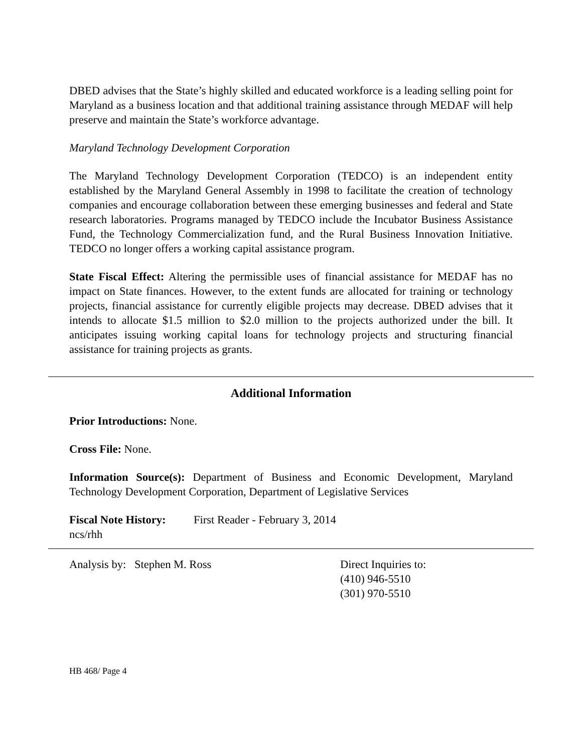DBED advises that the State’s highly skilled and educated workforce is a leading selling point for Maryland as a business location and that additional training assistance through MEDAF will help preserve and maintain the State’s workforce advantage.
Maryland Technology Development Corporation
The Maryland Technology Development Corporation (TEDCO) is an independent entity established by the Maryland General Assembly in 1998 to facilitate the creation of technology companies and encourage collaboration between these emerging businesses and federal and State research laboratories. Programs managed by TEDCO include the Incubator Business Assistance Fund, the Technology Commercialization fund, and the Rural Business Innovation Initiative. TEDCO no longer offers a working capital assistance program.
State Fiscal Effect: Altering the permissible uses of financial assistance for MEDAF has no impact on State finances. However, to the extent funds are allocated for training or technology projects, financial assistance for currently eligible projects may decrease. DBED advises that it intends to allocate $1.5 million to $2.0 million to the projects authorized under the bill. It anticipates issuing working capital loans for technology projects and structuring financial assistance for training projects as grants.
Additional Information
Prior Introductions: None.
Cross File: None.
Information Source(s): Department of Business and Economic Development, Maryland Technology Development Corporation, Department of Legislative Services
Fiscal Note History: First Reader - February 3, 2014
ncs/rhh
Analysis by: Stephen M. Ross Direct Inquiries to:
(410) 946-5510
(301) 970-5510
HB 468/ Page 4